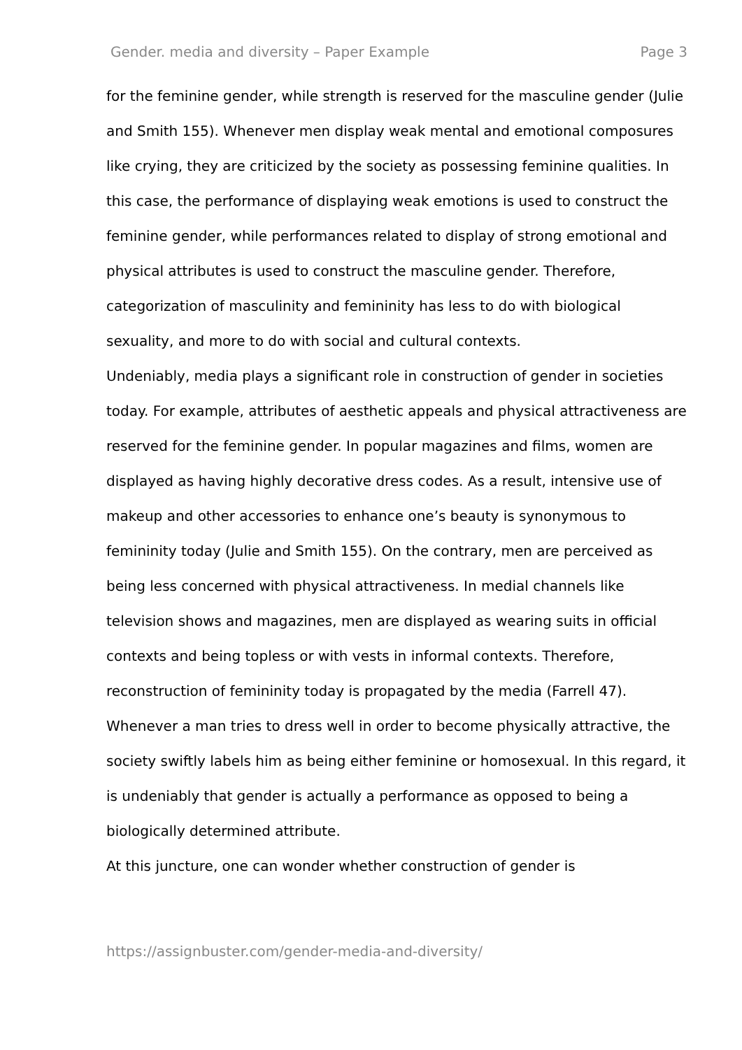Gender. media and diversity – Paper Example Page 3
for the feminine gender, while strength is reserved for the masculine gender (Julie and Smith 155). Whenever men display weak mental and emotional composures like crying, they are criticized by the society as possessing feminine qualities. In this case, the performance of displaying weak emotions is used to construct the feminine gender, while performances related to display of strong emotional and physical attributes is used to construct the masculine gender. Therefore, categorization of masculinity and femininity has less to do with biological sexuality, and more to do with social and cultural contexts.
Undeniably, media plays a significant role in construction of gender in societies today. For example, attributes of aesthetic appeals and physical attractiveness are reserved for the feminine gender. In popular magazines and films, women are displayed as having highly decorative dress codes. As a result, intensive use of makeup and other accessories to enhance one’s beauty is synonymous to femininity today (Julie and Smith 155). On the contrary, men are perceived as being less concerned with physical attractiveness. In medial channels like television shows and magazines, men are displayed as wearing suits in official contexts and being topless or with vests in informal contexts. Therefore, reconstruction of femininity today is propagated by the media (Farrell 47). Whenever a man tries to dress well in order to become physically attractive, the society swiftly labels him as being either feminine or homosexual. In this regard, it is undeniably that gender is actually a performance as opposed to being a biologically determined attribute.
At this juncture, one can wonder whether construction of gender is
https://assignbuster.com/gender-media-and-diversity/